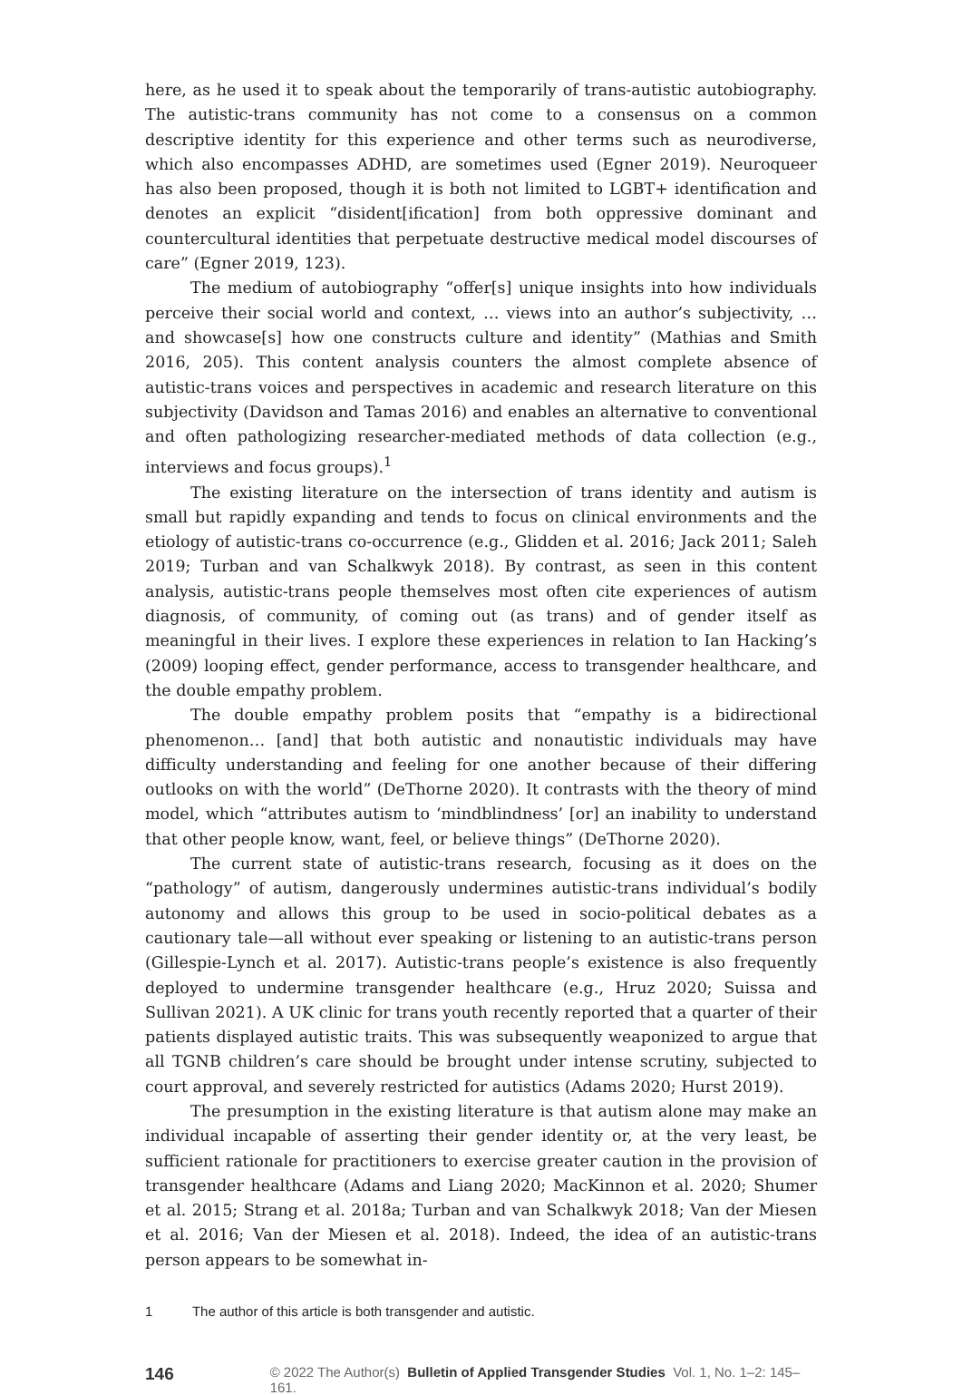here, as he used it to speak about the temporarily of trans-autistic autobiography. The autistic-trans community has not come to a consensus on a common descriptive identity for this experience and other terms such as neurodiverse, which also encompasses ADHD, are sometimes used (Egner 2019). Neuroqueer has also been proposed, though it is both not limited to LGBT+ identification and denotes an explicit “disident[ification] from both oppressive dominant and countercultural identities that perpetuate destructive medical model discourses of care” (Egner 2019, 123).
The medium of autobiography “offer[s] unique insights into how individuals perceive their social world and context, … views into an author’s subjectivity, … and showcase[s] how one constructs culture and identity” (Mathias and Smith 2016, 205). This content analysis counters the almost complete absence of autistic-trans voices and perspectives in academic and research literature on this subjectivity (Davidson and Tamas 2016) and enables an alternative to conventional and often pathologizing researcher-mediated methods of data collection (e.g., interviews and focus groups).<sup>1</sup>
The existing literature on the intersection of trans identity and autism is small but rapidly expanding and tends to focus on clinical environments and the etiology of autistic-trans co-occurrence (e.g., Glidden et al. 2016; Jack 2011; Saleh 2019; Turban and van Schalkwyk 2018). By contrast, as seen in this content analysis, autistic-trans people themselves most often cite experiences of autism diagnosis, of community, of coming out (as trans) and of gender itself as meaningful in their lives. I explore these experiences in relation to Ian Hacking’s (2009) looping effect, gender performance, access to transgender healthcare, and the double empathy problem.
The double empathy problem posits that “empathy is a bidirectional phenomenon… [and] that both autistic and nonautistic individuals may have difficulty understanding and feeling for one another because of their differing outlooks on with the world” (DeThorne 2020). It contrasts with the theory of mind model, which “attributes autism to ‘mindblindness’ [or] an inability to understand that other people know, want, feel, or believe things” (DeThorne 2020).
The current state of autistic-trans research, focusing as it does on the “pathology” of autism, dangerously undermines autistic-trans individual’s bodily autonomy and allows this group to be used in socio-political debates as a cautionary tale—all without ever speaking or listening to an autistic-trans person (Gillespie-Lynch et al. 2017). Autistic-trans people’s existence is also frequently deployed to undermine transgender healthcare (e.g., Hruz 2020; Suissa and Sullivan 2021). A UK clinic for trans youth recently reported that a quarter of their patients displayed autistic traits. This was subsequently weaponized to argue that all TGNB children’s care should be brought under intense scrutiny, subjected to court approval, and severely restricted for autistics (Adams 2020; Hurst 2019).
The presumption in the existing literature is that autism alone may make an individual incapable of asserting their gender identity or, at the very least, be sufficient rationale for practitioners to exercise greater caution in the provision of transgender healthcare (Adams and Liang 2020; MacKinnon et al. 2020; Shumer et al. 2015; Strang et al. 2018a; Turban and van Schalkwyk 2018; Van der Miesen et al. 2016; Van der Miesen et al. 2018). Indeed, the idea of an autistic-trans person appears to be somewhat in-
1 The author of this article is both transgender and autistic.
146 © 2022 The Author(s) Bulletin of Applied Transgender Studies Vol. 1, No. 1–2: 145–161.